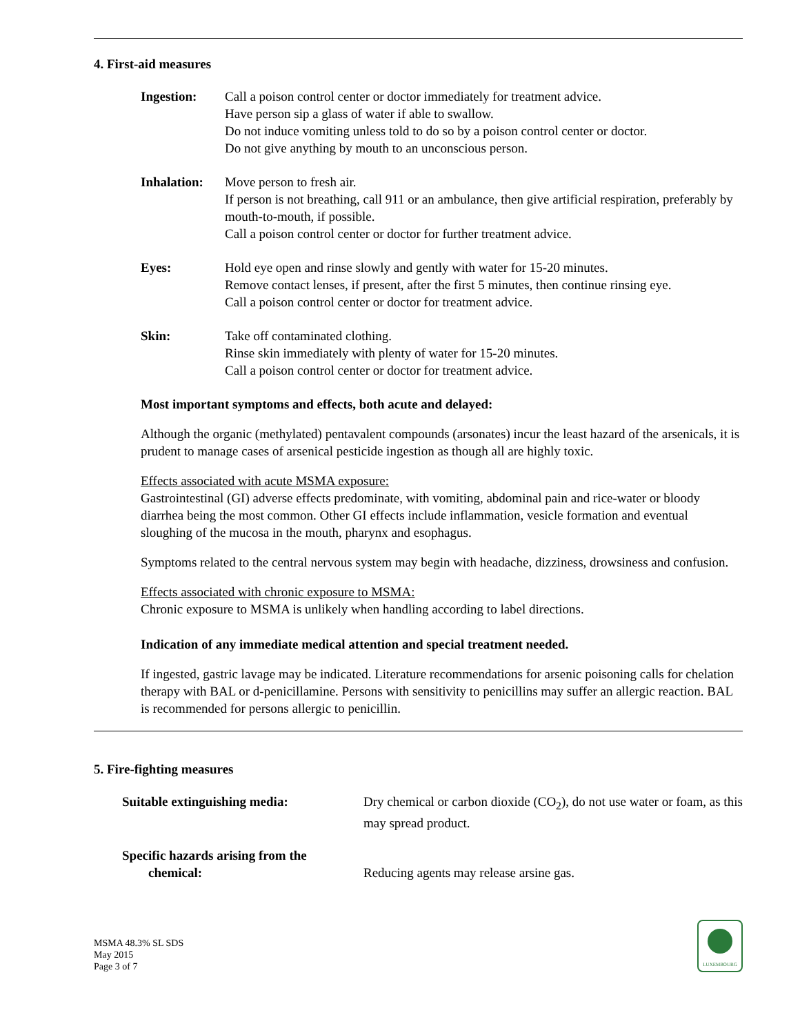4. First-aid measures
Ingestion: Call a poison control center or doctor immediately for treatment advice.
Have person sip a glass of water if able to swallow.
Do not induce vomiting unless told to do so by a poison control center or doctor.
Do not give anything by mouth to an unconscious person.
Inhalation:
Move person to fresh air.
If person is not breathing, call 911 or an ambulance, then give artificial respiration, preferably by mouth-to-mouth, if possible.
Call a poison control center or doctor for further treatment advice.
Eyes: Hold eye open and rinse slowly and gently with water for 15-20 minutes.
Remove contact lenses, if present, after the first 5 minutes, then continue rinsing eye.
Call a poison control center or doctor for treatment advice.
Skin: Take off contaminated clothing.
Rinse skin immediately with plenty of water for 15-20 minutes.
Call a poison control center or doctor for treatment advice.
Most important symptoms and effects, both acute and delayed:
Although the organic (methylated) pentavalent compounds (arsonates) incur the least hazard of the arsenicals, it is prudent to manage cases of arsenical pesticide ingestion as though all are highly toxic.
Effects associated with acute MSMA exposure:
Gastrointestinal (GI) adverse effects predominate, with vomiting, abdominal pain and rice-water or bloody diarrhea being the most common. Other GI effects include inflammation, vesicle formation and eventual sloughing of the mucosa in the mouth, pharynx and esophagus.
Symptoms related to the central nervous system may begin with headache, dizziness, drowsiness and confusion.
Effects associated with chronic exposure to MSMA:
Chronic exposure to MSMA is unlikely when handling according to label directions.
Indication of any immediate medical attention and special treatment needed.
If ingested, gastric lavage may be indicated. Literature recommendations for arsenic poisoning calls for chelation therapy with BAL or d-penicillamine. Persons with sensitivity to penicillins may suffer an allergic reaction. BAL is recommended for persons allergic to penicillin.
5. Fire-fighting measures
Suitable extinguishing media: Dry chemical or carbon dioxide (CO<sub>2</sub>), do not use water or foam, as this may spread product.
Specific hazards arising from the
chemical:
Reducing agents may release arsine gas.
MSMA 48.3% SL SDS
May 2015
Page 3 of 7
LUXEMBOURG